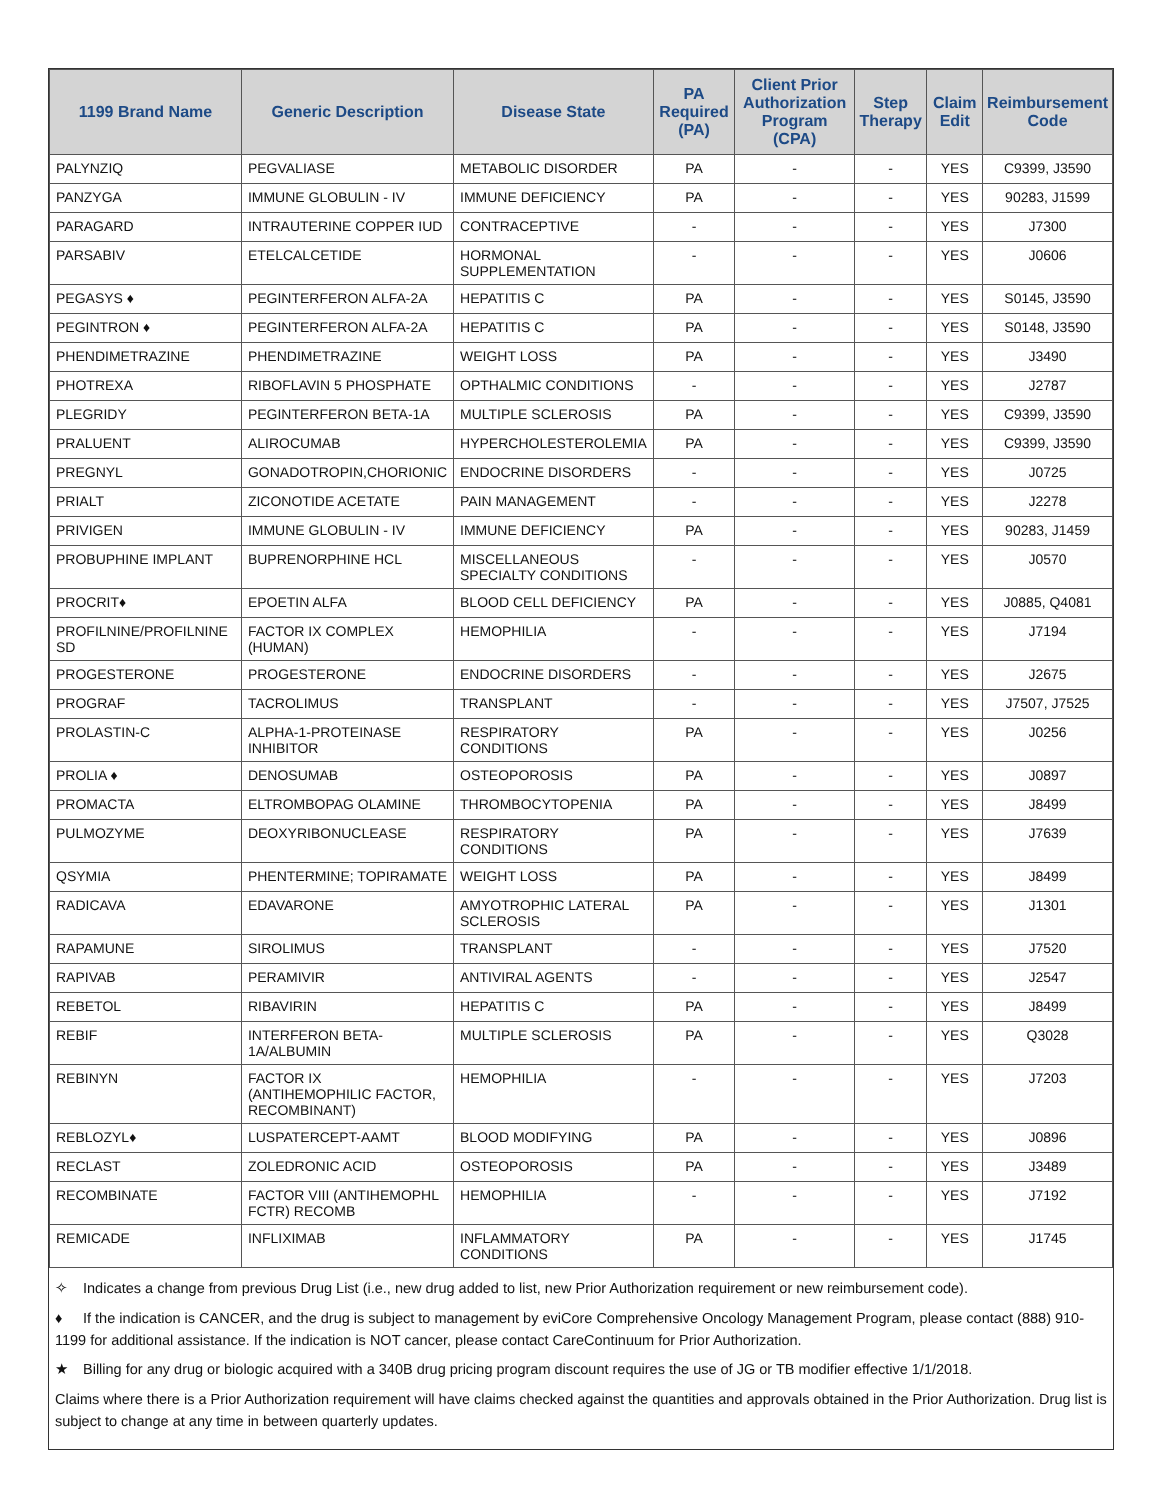| 1199 Brand Name | Generic Description | Disease State | PA Required (PA) | Client Prior Authorization Program (CPA) | Step Therapy | Claim Edit | Reimbursement Code |
| --- | --- | --- | --- | --- | --- | --- | --- |
| PALYNZIQ | PEGVALIASE | METABOLIC DISORDER | PA | - | - | YES | C9399, J3590 |
| PANZYGA | IMMUNE GLOBULIN - IV | IMMUNE DEFICIENCY | PA | - | - | YES | 90283, J1599 |
| PARAGARD | INTRAUTERINE COPPER IUD | CONTRACEPTIVE | - | - | - | YES | J7300 |
| PARSABIV | ETELCALCETIDE | HORMONAL SUPPLEMENTATION | - | - | - | YES | J0606 |
| PEGASYS ♦ | PEGINTERFERON ALFA-2A | HEPATITIS C | PA | - | - | YES | S0145, J3590 |
| PEGINTRON ♦ | PEGINTERFERON ALFA-2A | HEPATITIS C | PA | - | - | YES | S0148, J3590 |
| PHENDIMETRAZINE | PHENDIMETRAZINE | WEIGHT LOSS | PA | - | - | YES | J3490 |
| PHOTREXA | RIBOFLAVIN 5 PHOSPHATE | OPTHALMIC CONDITIONS | - | - | - | YES | J2787 |
| PLEGRIDY | PEGINTERFERON BETA-1A | MULTIPLE SCLEROSIS | PA | - | - | YES | C9399, J3590 |
| PRALUENT | ALIROCUMAB | HYPERCHOLESTEROLEMIA | PA | - | - | YES | C9399, J3590 |
| PREGNYL | GONADOTROPIN,CHORIONIC | ENDOCRINE DISORDERS | - | - | - | YES | J0725 |
| PRIALT | ZICONOTIDE ACETATE | PAIN MANAGEMENT | - | - | - | YES | J2278 |
| PRIVIGEN | IMMUNE GLOBULIN - IV | IMMUNE DEFICIENCY | PA | - | - | YES | 90283, J1459 |
| PROBUPHINE IMPLANT | BUPRENORPHINE HCL | MISCELLANEOUS SPECIALTY CONDITIONS | - | - | - | YES | J0570 |
| PROCRIT♦ | EPOETIN ALFA | BLOOD CELL DEFICIENCY | PA | - | - | YES | J0885, Q4081 |
| PROFILNINE/PROFILNINE SD | FACTOR IX COMPLEX (HUMAN) | HEMOPHILIA | - | - | - | YES | J7194 |
| PROGESTERONE | PROGESTERONE | ENDOCRINE DISORDERS | - | - | - | YES | J2675 |
| PROGRAF | TACROLIMUS | TRANSPLANT | - | - | - | YES | J7507, J7525 |
| PROLASTIN-C | ALPHA-1-PROTEINASE INHIBITOR | RESPIRATORY CONDITIONS | PA | - | - | YES | J0256 |
| PROLIA ♦ | DENOSUMAB | OSTEOPOROSIS | PA | - | - | YES | J0897 |
| PROMACTA | ELTROMBOPAG OLAMINE | THROMBOCYTOPENIA | PA | - | - | YES | J8499 |
| PULMOZYME | DEOXYRIBONUCLEASE | RESPIRATORY CONDITIONS | PA | - | - | YES | J7639 |
| QSYMIA | PHENTERMINE; TOPIRAMATE | WEIGHT LOSS | PA | - | - | YES | J8499 |
| RADICAVA | EDAVARONE | AMYOTROPHIC LATERAL SCLEROSIS | PA | - | - | YES | J1301 |
| RAPAMUNE | SIROLIMUS | TRANSPLANT | - | - | - | YES | J7520 |
| RAPIVAB | PERAMIVIR | ANTIVIRAL AGENTS | - | - | - | YES | J2547 |
| REBETOL | RIBAVIRIN | HEPATITIS C | PA | - | - | YES | J8499 |
| REBIF | INTERFERON BETA-1A/ALBUMIN | MULTIPLE SCLEROSIS | PA | - | - | YES | Q3028 |
| REBINYN | FACTOR IX (ANTIHEMOPHILIC FACTOR, RECOMBINANT) | HEMOPHILIA | - | - | - | YES | J7203 |
| REBLOZYL♦ | LUSPATERCEPT-AAMT | BLOOD MODIFYING | PA | - | - | YES | J0896 |
| RECLAST | ZOLEDRONIC ACID | OSTEOPOROSIS | PA | - | - | YES | J3489 |
| RECOMBINATE | FACTOR VIII (ANTIHEMOPHL FCTR) RECOMB | HEMOPHILIA | - | - | - | YES | J7192 |
| REMICADE | INFLIXIMAB | INFLAMMATORY CONDITIONS | PA | - | - | YES | J1745 |
✧ Indicates a change from previous Drug List (i.e., new drug added to list, new Prior Authorization requirement or new reimbursement code).
♦ If the indication is CANCER, and the drug is subject to management by eviCore Comprehensive Oncology Management Program, please contact (888) 910-1199 for additional assistance. If the indication is NOT cancer, please contact CareContinuum for Prior Authorization.
★ Billing for any drug or biologic acquired with a 340B drug pricing program discount requires the use of JG or TB modifier effective 1/1/2018.
Claims where there is a Prior Authorization requirement will have claims checked against the quantities and approvals obtained in the Prior Authorization. Drug list is subject to change at any time in between quarterly updates.